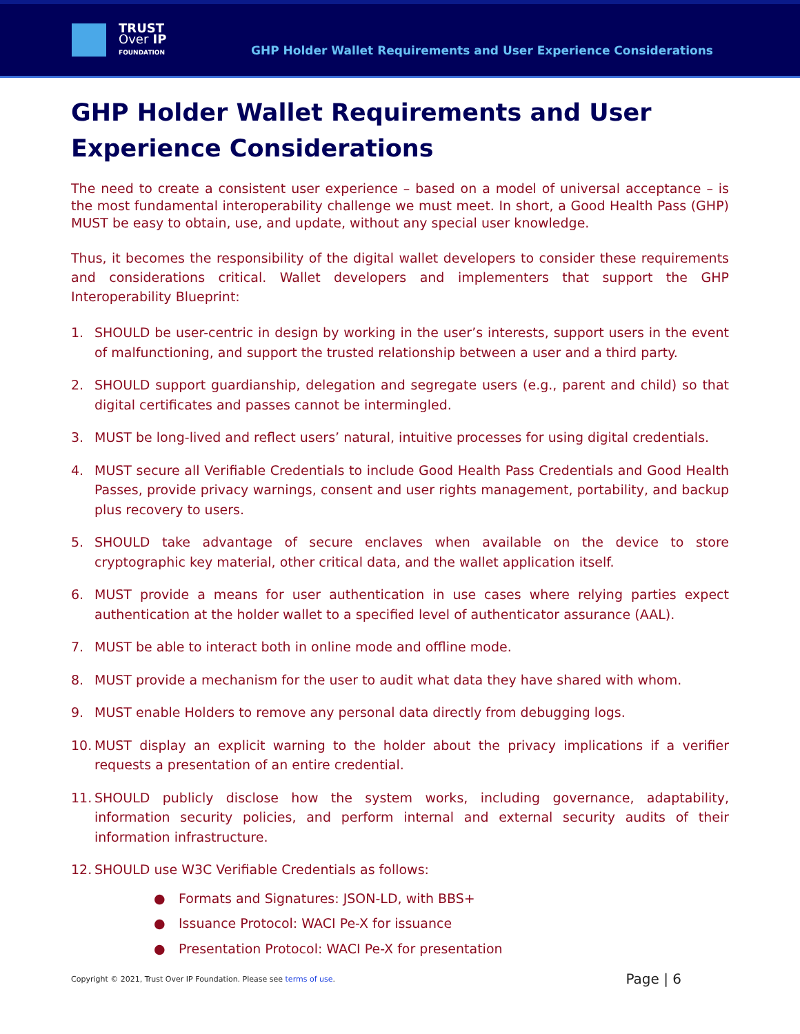TRUST
Over IP
FOUNDATION
GHP Holder Wallet Requirements and User Experience Considerations
GHP Holder Wallet Requirements and User Experience Considerations
The need to create a consistent user experience – based on a model of universal acceptance – is the most fundamental interoperability challenge we must meet. In short, a Good Health Pass (GHP) MUST be easy to obtain, use, and update, without any special user knowledge.
Thus, it becomes the responsibility of the digital wallet developers to consider these requirements and considerations critical. Wallet developers and implementers that support the GHP Interoperability Blueprint:
1. SHOULD be user-centric in design by working in the user’s interests, support users in the event of malfunctioning, and support the trusted relationship between a user and a third party.
2. SHOULD support guardianship, delegation and segregate users (e.g., parent and child) so that digital certificates and passes cannot be intermingled.
3. MUST be long-lived and reflect users’ natural, intuitive processes for using digital credentials.
4. MUST secure all Verifiable Credentials to include Good Health Pass Credentials and Good Health Passes, provide privacy warnings, consent and user rights management, portability, and backup plus recovery to users.
5. SHOULD take advantage of secure enclaves when available on the device to store cryptographic key material, other critical data, and the wallet application itself.
6. MUST provide a means for user authentication in use cases where relying parties expect authentication at the holder wallet to a specified level of authenticator assurance (AAL).
7. MUST be able to interact both in online mode and offline mode.
8. MUST provide a mechanism for the user to audit what data they have shared with whom.
9. MUST enable Holders to remove any personal data directly from debugging logs.
10. MUST display an explicit warning to the holder about the privacy implications if a verifier requests a presentation of an entire credential.
11. SHOULD publicly disclose how the system works, including governance, adaptability, information security policies, and perform internal and external security audits of their information infrastructure.
12. SHOULD use W3C Verifiable Credentials as follows:
● Formats and Signatures: JSON-LD, with BBS+
● Issuance Protocol: WACI Pe-X for issuance
● Presentation Protocol: WACI Pe-X for presentation
Copyright © 2021, Trust Over IP Foundation. Please see terms of use. Page | 6